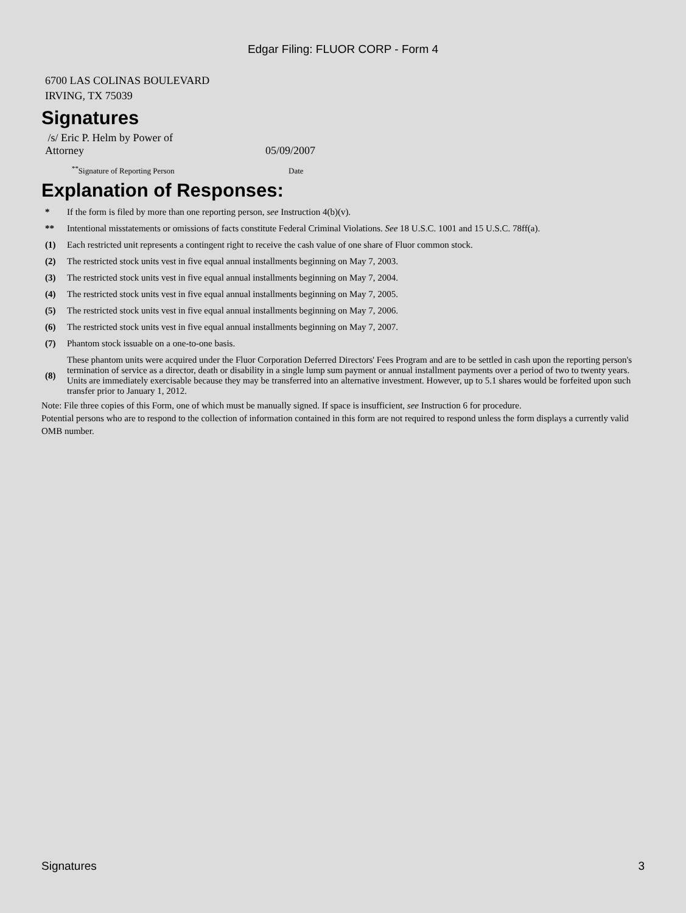Edgar Filing: FLUOR CORP - Form 4
6700 LAS COLINAS BOULEVARD
IRVING, TX 75039
Signatures
| /s/ Eric P. Helm by Power of Attorney | 05/09/2007 |
| <sup>**</sup> Signature of Reporting Person | Date |
Explanation of Responses:
| * | If the form is filed by more than one reporting person, see Instruction 4(b)(v). |
| ** | Intentional misstatements or omissions of facts constitute Federal Criminal Violations. See 18 U.S.C. 1001 and 15 U.S.C. 78ff(a). |
| (1) | Each restricted unit represents a contingent right to receive the cash value of one share of Fluor common stock. |
| (2) | The restricted stock units vest in five equal annual installments beginning on May 7, 2003. |
| (3) | The restricted stock units vest in five equal annual installments beginning on May 7, 2004. |
| (4) | The restricted stock units vest in five equal annual installments beginning on May 7, 2005. |
| (5) | The restricted stock units vest in five equal annual installments beginning on May 7, 2006. |
| (6) | The restricted stock units vest in five equal annual installments beginning on May 7, 2007. |
| (7) | Phantom stock issuable on a one-to-one basis. |
| (8) | These phantom units were acquired under the Fluor Corporation Deferred Directors' Fees Program and are to be settled in cash upon the reporting person's termination of service as a director, death or disability in a single lump sum payment or annual installment payments over a period of two to twenty years. Units are immediately exercisable because they may be transferred into an alternative investment. However, up to 5.1 shares would be forfeited upon such transfer prior to January 1, 2012. |
Note: File three copies of this Form, one of which must be manually signed. If space is insufficient, see Instruction 6 for procedure.
Potential persons who are to respond to the collection of information contained in this form are not required to respond unless the form displays a currently valid OMB number.
Signatures 3